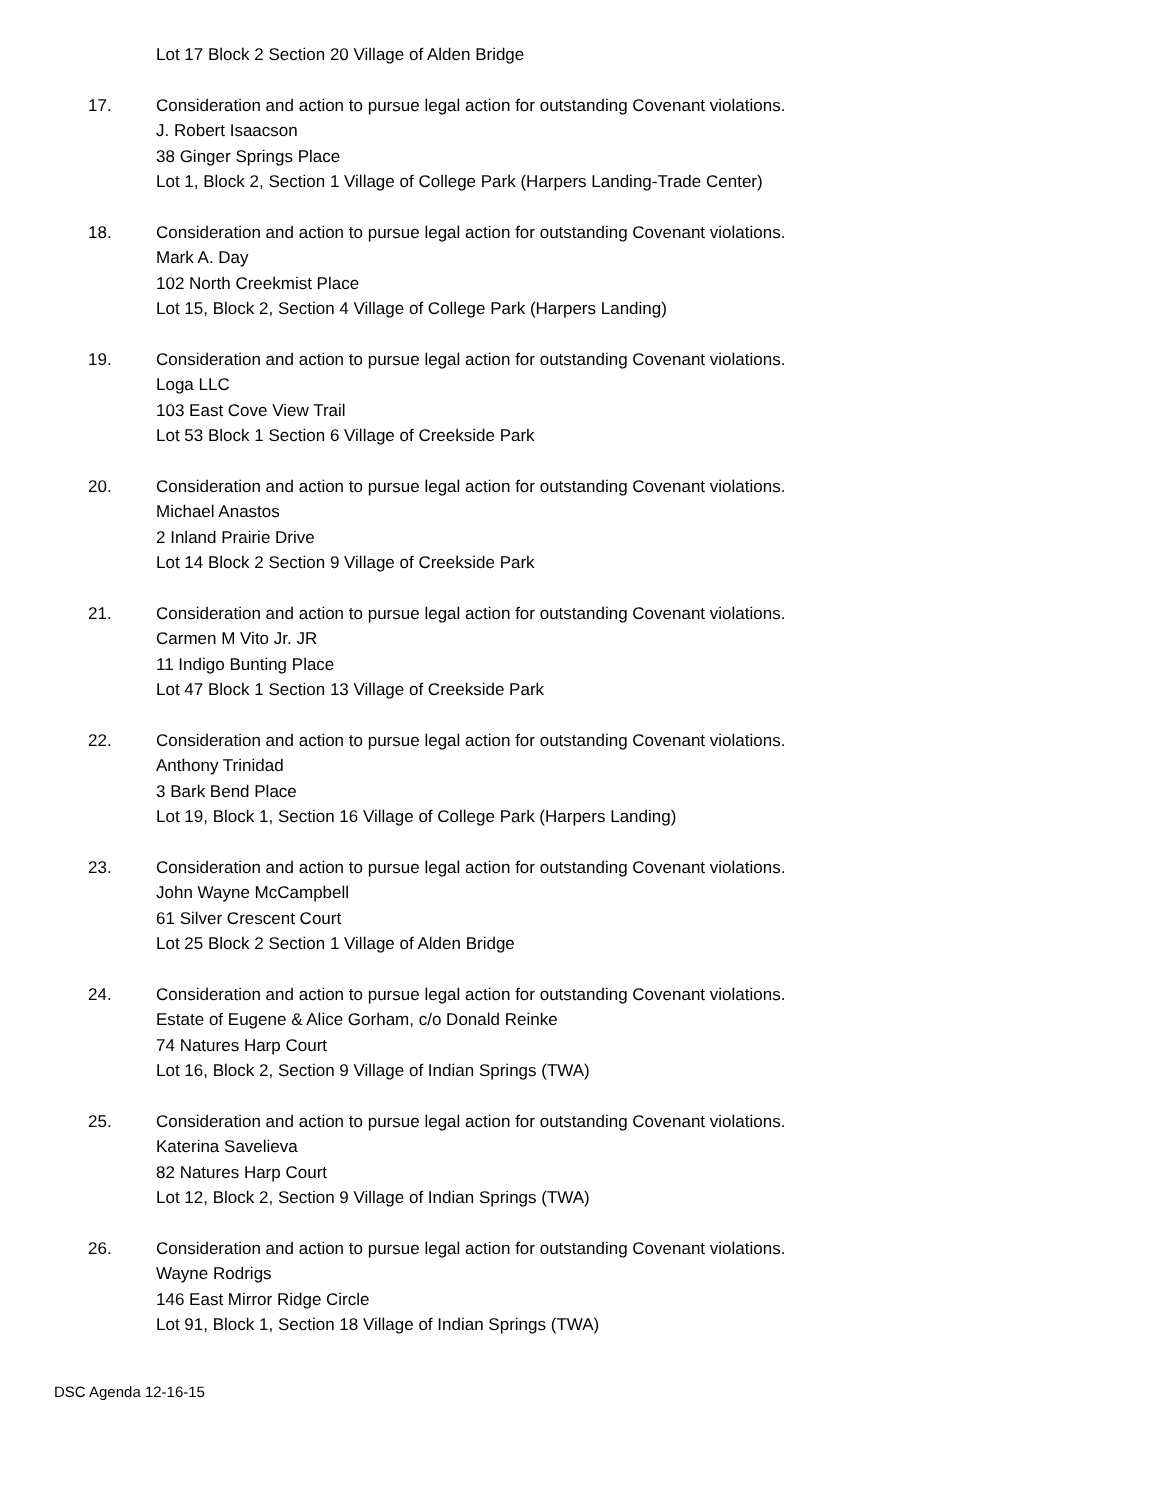Lot 17 Block 2 Section 20 Village of Alden Bridge
17. Consideration and action to pursue legal action for outstanding Covenant violations.
J. Robert Isaacson
38 Ginger Springs Place
Lot 1, Block 2, Section 1 Village of College Park (Harpers Landing-Trade Center)
18. Consideration and action to pursue legal action for outstanding Covenant violations.
Mark A. Day
102 North Creekmist Place
Lot 15, Block 2, Section 4 Village of College Park (Harpers Landing)
19. Consideration and action to pursue legal action for outstanding Covenant violations.
Loga LLC
103 East Cove View Trail
Lot 53 Block 1 Section 6 Village of Creekside Park
20. Consideration and action to pursue legal action for outstanding Covenant violations.
Michael Anastos
2 Inland Prairie Drive
Lot 14 Block 2 Section 9 Village of Creekside Park
21. Consideration and action to pursue legal action for outstanding Covenant violations.
Carmen M Vito Jr. JR
11 Indigo Bunting Place
Lot 47 Block 1 Section 13 Village of Creekside Park
22. Consideration and action to pursue legal action for outstanding Covenant violations.
Anthony Trinidad
3 Bark Bend Place
Lot 19, Block 1, Section 16 Village of College Park (Harpers Landing)
23. Consideration and action to pursue legal action for outstanding Covenant violations.
John Wayne McCampbell
61 Silver Crescent Court
Lot 25 Block 2 Section 1 Village of Alden Bridge
24. Consideration and action to pursue legal action for outstanding Covenant violations.
Estate of Eugene & Alice Gorham, c/o Donald Reinke
74 Natures Harp Court
Lot 16, Block 2, Section 9 Village of Indian Springs (TWA)
25. Consideration and action to pursue legal action for outstanding Covenant violations.
Katerina Savelieva
82 Natures Harp Court
Lot 12, Block 2, Section 9 Village of Indian Springs (TWA)
26. Consideration and action to pursue legal action for outstanding Covenant violations.
Wayne Rodrigs
146 East Mirror Ridge Circle
Lot 91, Block 1, Section 18 Village of Indian Springs (TWA)
DSC Agenda 12-16-15